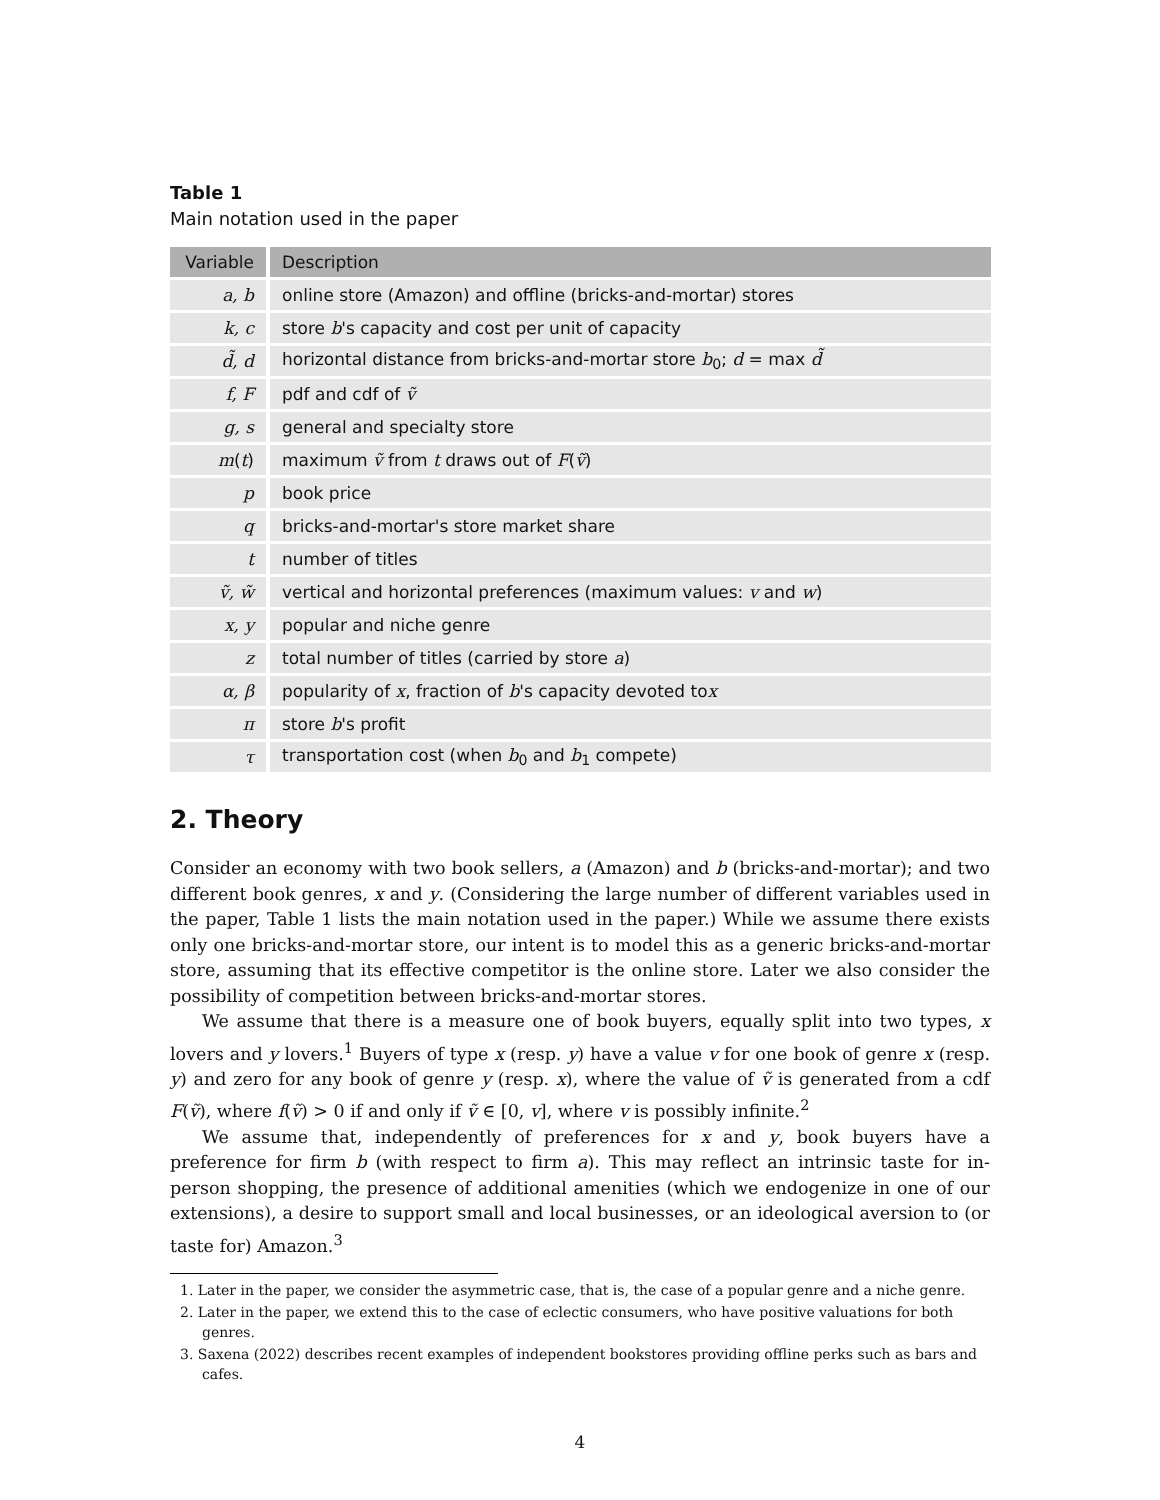Table 1
Main notation used in the paper
| Variable | Description |
| --- | --- |
| a, b | online store (Amazon) and offline (bricks-and-mortar) stores |
| k, c | store b 's capacity and cost per unit of capacity |
| d̃, d | horizontal distance from bricks-and-mortar store b<sub>0</sub>; d = max d̃ |
| f, F | pdf and cdf of ṽ |
| g, s | general and specialty store |
| m ( t ) | maximum ṽ from t draws out of F ( ṽ ) |
| p | book price |
| q | bricks-and-mortar's store market share |
| t | number of titles |
| ṽ, w̃ | vertical and horizontal preferences (maximum values: v and w ) |
| x, y | popular and niche genre |
| z | total number of titles (carried by store a ) |
| α, β | popularity of x , fraction of b 's capacity devoted to x |
| π | store b 's profit |
| τ | transportation cost (when b<sub>0</sub> and b<sub>1</sub> compete) |
2. Theory
Consider an economy with two book sellers, a (Amazon) and b (bricks-and-mortar); and two different book genres, x and y. (Considering the large number of different variables used in the paper, Table 1 lists the main notation used in the paper.) While we assume there exists only one bricks-and-mortar store, our intent is to model this as a generic bricks-and-mortar store, assuming that its effective competitor is the online store. Later we also consider the possibility of competition between bricks-and-mortar stores.
We assume that there is a measure one of book buyers, equally split into two types, x lovers and y lovers.<sup>1</sup> Buyers of type x (resp. y) have a value v for one book of genre x (resp. y) and zero for any book of genre y (resp. x), where the value of ṽ is generated from a cdf F(ṽ), where f(ṽ) > 0 if and only if ṽ ∈ [0, v], where v is possibly infinite.<sup>2</sup>
We assume that, independently of preferences for x and y, book buyers have a preference for firm b (with respect to firm a). This may reflect an intrinsic taste for in-person shopping, the presence of additional amenities (which we endogenize in one of our extensions), a desire to support small and local businesses, or an ideological aversion to (or taste for) Amazon.<sup>3</sup>
1. Later in the paper, we consider the asymmetric case, that is, the case of a popular genre and a niche genre.
2. Later in the paper, we extend this to the case of eclectic consumers, who have positive valuations for both genres.
3. Saxena (2022) describes recent examples of independent bookstores providing offline perks such as bars and cafes.
4